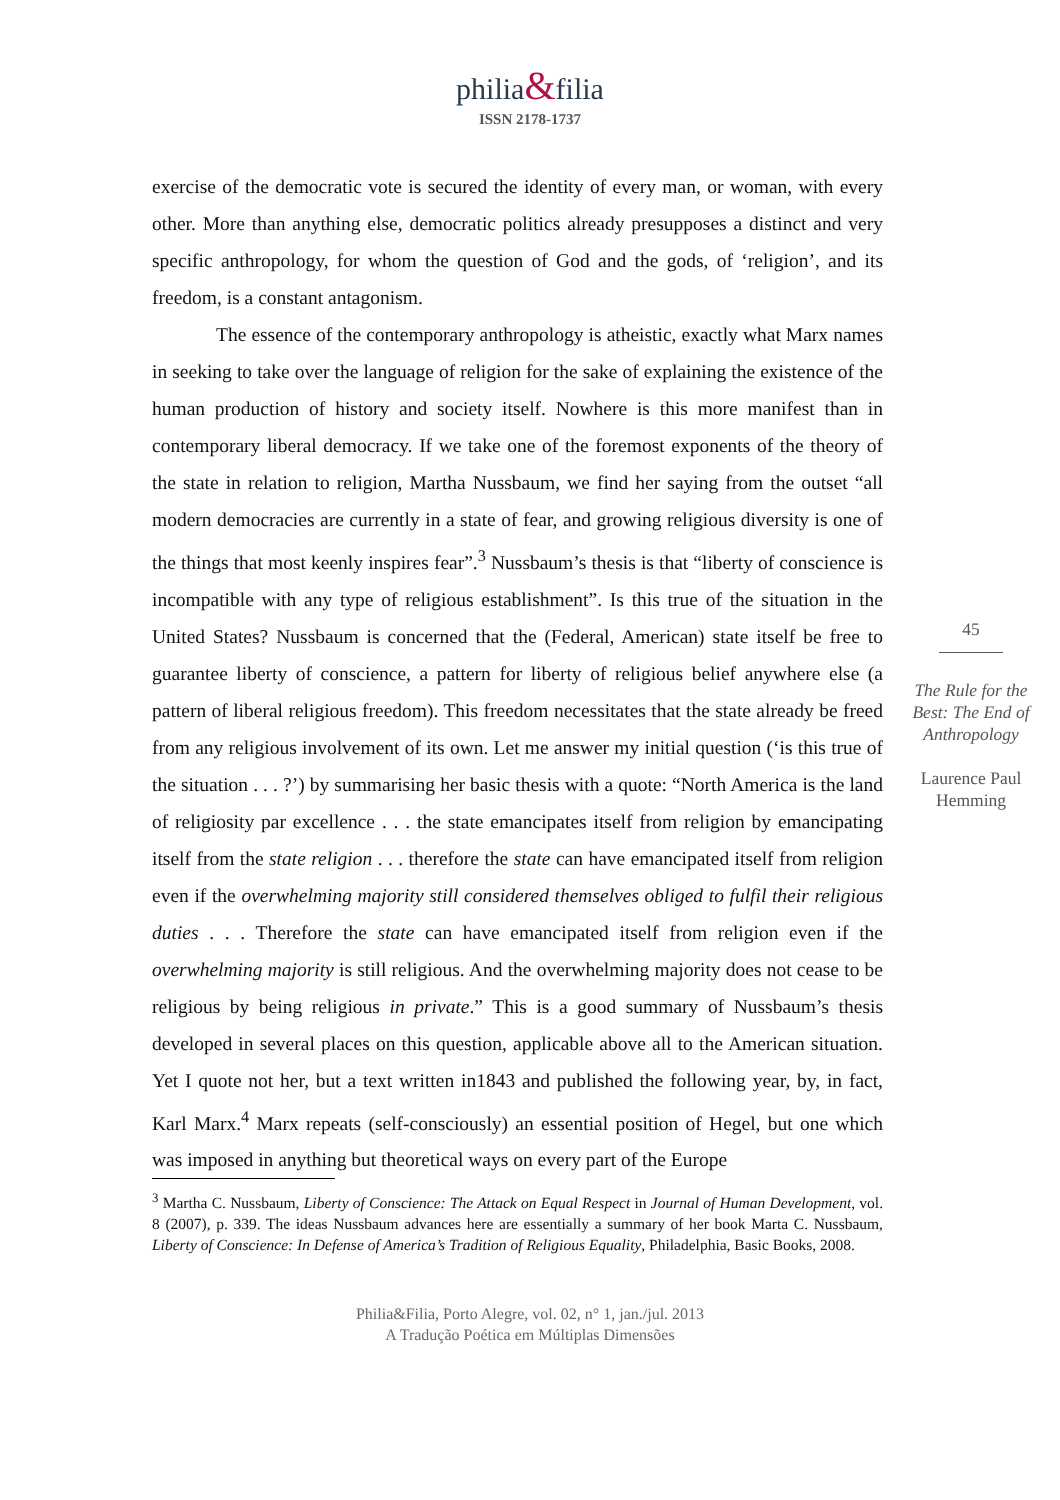philia&filia
ISSN 2178-1737
exercise of the democratic vote is secured the identity of every man, or woman, with every other. More than anything else, democratic politics already presupposes a distinct and very specific anthropology, for whom the question of God and the gods, of ‘religion’, and its freedom, is a constant antagonism.
The essence of the contemporary anthropology is atheistic, exactly what Marx names in seeking to take over the language of religion for the sake of explaining the existence of the human production of history and society itself. Nowhere is this more manifest than in contemporary liberal democracy. If we take one of the foremost exponents of the theory of the state in relation to religion, Martha Nussbaum, we find her saying from the outset “all modern democracies are currently in a state of fear, and growing religious diversity is one of the things that most keenly inspires fear”.<sup>3</sup> Nussbaum’s thesis is that “liberty of conscience is incompatible with any type of religious establishment”. Is this true of the situation in the United States? Nussbaum is concerned that the (Federal, American) state itself be free to guarantee liberty of conscience, a pattern for liberty of religious belief anywhere else (a pattern of liberal religious freedom). This freedom necessitates that the state already be freed from any religious involvement of its own. Let me answer my initial question (‘is this true of the situation . . . ?’) by summarising her basic thesis with a quote: “North America is the land of religiosity par excellence . . . the state emancipates itself from religion by emancipating itself from the state religion . . . therefore the state can have emancipated itself from religion even if the overwhelming majority still considered themselves obliged to fulfil their religious duties . . . Therefore the state can have emancipated itself from religion even if the overwhelming majority is still religious. And the overwhelming majority does not cease to be religious by being religious in private.” This is a good summary of Nussbaum’s thesis developed in several places on this question, applicable above all to the American situation. Yet I quote not her, but a text written in1843 and published the following year, by, in fact, Karl Marx.<sup>4</sup> Marx repeats (self-consciously) an essential position of Hegel, but one which was imposed in anything but theoretical ways on every part of the Europe
45
The Rule for the Best: The End of Anthropology
Laurence Paul Hemming
<sup>3</sup> Martha C. Nussbaum, Liberty of Conscience: The Attack on Equal Respect in Journal of Human Development, vol. 8 (2007), p. 339. The ideas Nussbaum advances here are essentially a summary of her book Marta C. Nussbaum, Liberty of Conscience: In Defense of America’s Tradition of Religious Equality, Philadelphia, Basic Books, 2008.
Philia&Filia, Porto Alegre, vol. 02, n° 1, jan./jul. 2013
A Tradução Poética em Múltiplas Dimensões